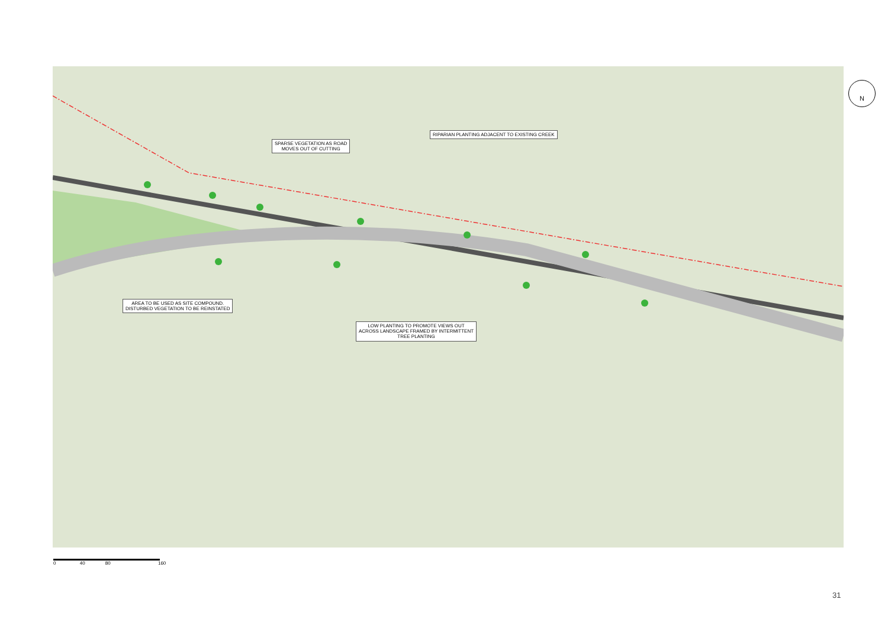SPARSE VEGETATION AS ROAD
MOVES OUT OF CUTTING
RIPARIAN PLANTING ADJACENT TO EXISTING CREEK
AREA TO BE USED AS SITE COMPOUND.
DISTURBED VEGETATION TO BE REINSTATED
LOW PLANTING TO PROMOTE VIEWS OUT
ACROSS LANDSCAPE FRAMED BY INTERMITTENT
TREE PLANTING
N
0 40 80 160
31